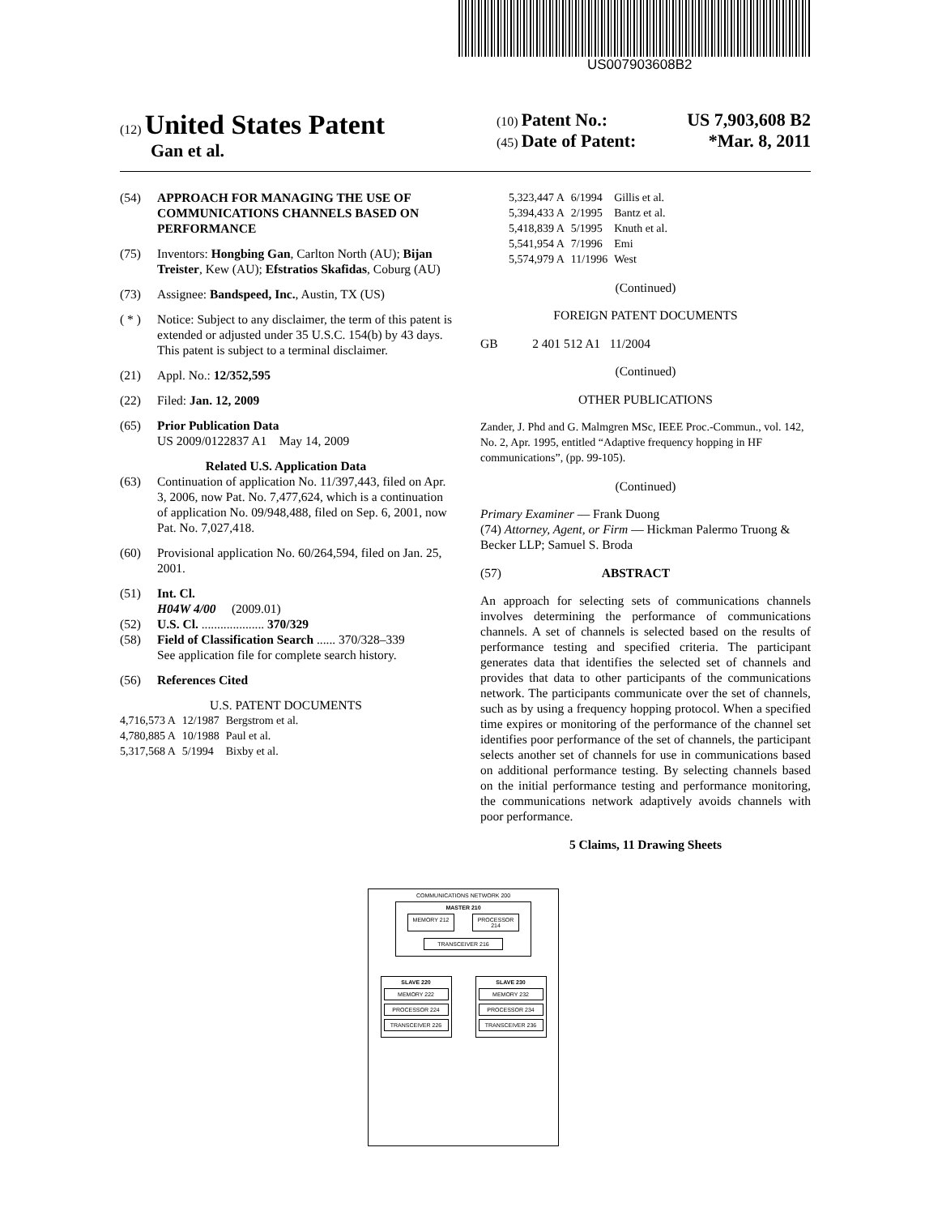US007903608B2
(12) United States Patent
Gan et al.
(10) Patent No.: US 7,903,608 B2
(45) Date of Patent: *Mar. 8, 2011
(54) APPROACH FOR MANAGING THE USE OF COMMUNICATIONS CHANNELS BASED ON PERFORMANCE
(75) Inventors: Hongbing Gan, Carlton North (AU); Bijan Treister, Kew (AU); Efstratios Skafidas, Coburg (AU)
(73) Assignee: Bandspeed, Inc., Austin, TX (US)
( * )
Notice: Subject to any disclaimer, the term of this patent is extended or adjusted under 35 U.S.C. 154(b) by 43 days.
This patent is subject to a terminal disclaimer.
(21) Appl. No.: 12/352,595
(22) Filed: Jan. 12, 2009
(65) Prior Publication Data
US 2009/0122837 A1 May 14, 2009
Related U.S. Application Data
(63) Continuation of application No. 11/397,443, filed on Apr. 3, 2006, now Pat. No. 7,477,624, which is a continuation of application No. 09/948,488, filed on Sep. 6, 2001, now Pat. No. 7,027,418.
(60) Provisional application No. 60/264,594, filed on Jan. 25, 2001.
(51) Int. Cl.
H04W 4/00 (2009.01)
(52) U.S. Cl. .................... 370/329
(58) Field of Classification Search ...... 370/328–339
See application file for complete search history.
(56) References Cited
U.S. PATENT DOCUMENTS
| 4,716,573 A | 12/1987 | Bergstrom et al. |
| 4,780,885 A | 10/1988 | Paul et al. |
| 5,317,568 A | 5/1994 | Bixby et al. |
| 5,323,447 A | 6/1994 | Gillis et al. |
| 5,394,433 A | 2/1995 | Bantz et al. |
| 5,418,839 A | 5/1995 | Knuth et al. |
| 5,541,954 A | 7/1996 | Emi |
| 5,574,979 A | 11/1996 | West |
(Continued)
FOREIGN PATENT DOCUMENTS
GB 2 401 512 A1 11/2004
(Continued)
OTHER PUBLICATIONS
Zander, J. Phd and G. Malmgren MSc, IEEE Proc.-Commun., vol. 142, No. 2, Apr. 1995, entitled “Adaptive frequency hopping in HF communications”, (pp. 99-105).
(Continued)
Primary Examiner — Frank Duong
(74) Attorney, Agent, or Firm — Hickman Palermo Truong & Becker LLP; Samuel S. Broda
(57) ABSTRACT
An approach for selecting sets of communications channels involves determining the performance of communications channels. A set of channels is selected based on the results of performance testing and specified criteria. The participant generates data that identifies the selected set of channels and provides that data to other participants of the communications network. The participants communicate over the set of channels, such as by using a frequency hopping protocol. When a specified time expires or monitoring of the performance of the channel set identifies poor performance of the set of channels, the participant selects another set of channels for use in communications based on additional performance testing. By selecting channels based on the initial performance testing and performance monitoring, the communications network adaptively avoids channels with poor performance.
5 Claims, 11 Drawing Sheets
COMMUNICATIONS NETWORK 200
MASTER 210
MEMORY 212 PROCESSOR 214
TRANSCEIVER 216
SLAVE 220
MEMORY 222
PROCESSOR 224
TRANSCEIVER 226
SLAVE 230
MEMORY 232
PROCESSOR 234
TRANSCEIVER 236